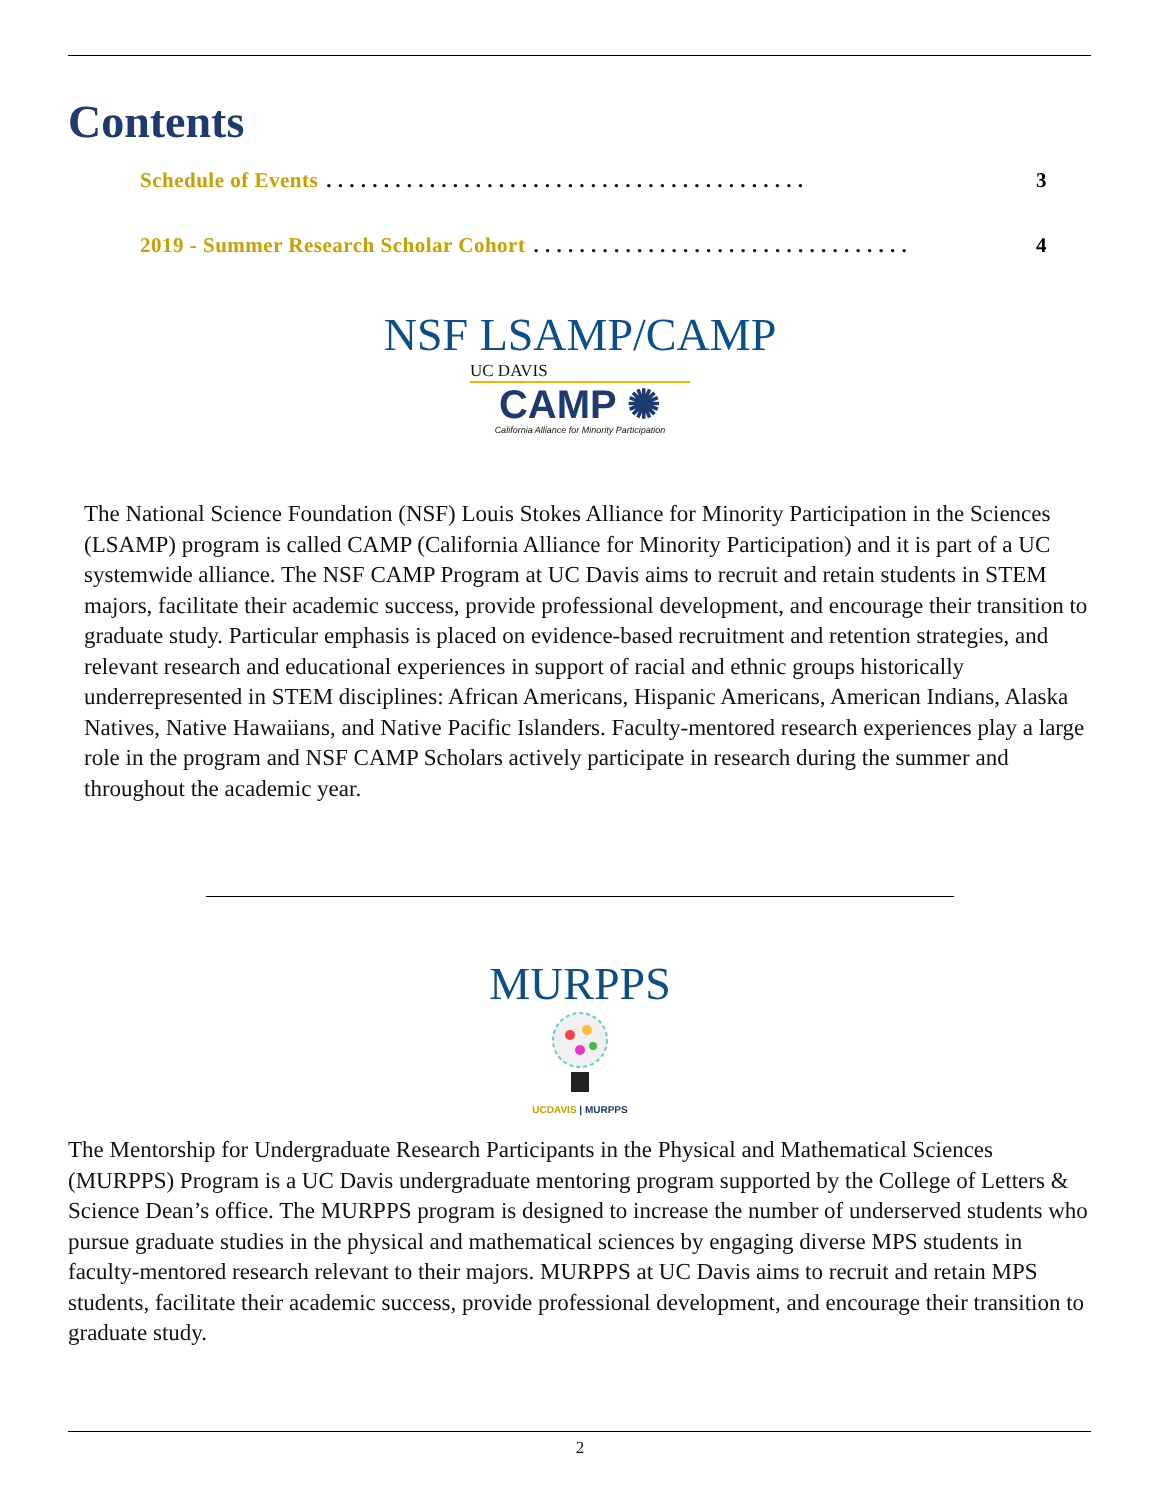Contents
Schedule of Events. . . . . . . . . . . . . . . . . . . . . . . . . . . . . . . . . . . . . . . . . . 3
2019 - Summer Research Scholar Cohort. . . . . . . . . . . . . . . . . . . . . . . . . . . . . . . . . 4
NSF LSAMP/CAMP
UC DAVIS
CAMP ✺
California Alliance for Minority Participation
The National Science Foundation (NSF) Louis Stokes Alliance for Minority Participation in the Sciences (LSAMP) program is called CAMP (California Alliance for Minority Participation) and it is part of a UC systemwide alliance. The NSF CAMP Program at UC Davis aims to recruit and retain students in STEM majors, facilitate their academic success, provide professional development, and encourage their transition to graduate study. Particular emphasis is placed on evidence-based recruitment and retention strategies, and relevant research and educational experiences in support of racial and ethnic groups historically underrepresented in STEM disciplines: African Americans, Hispanic Americans, American Indians, Alaska Natives, Native Hawaiians, and Native Pacific Islanders. Faculty-mentored research experiences play a large role in the program and NSF CAMP Scholars actively participate in research during the summer and throughout the academic year.
MURPPS
UCDAVIS | MURPPS
The Mentorship for Undergraduate Research Participants in the Physical and Mathematical Sciences (MURPPS) Program is a UC Davis undergraduate mentoring program supported by the College of Letters & Science Dean’s office. The MURPPS program is designed to increase the number of underserved students who pursue graduate studies in the physical and mathematical sciences by engaging diverse MPS students in faculty-mentored research relevant to their majors. MURPPS at UC Davis aims to recruit and retain MPS students, facilitate their academic success, provide professional development, and encourage their transition to graduate study.
2